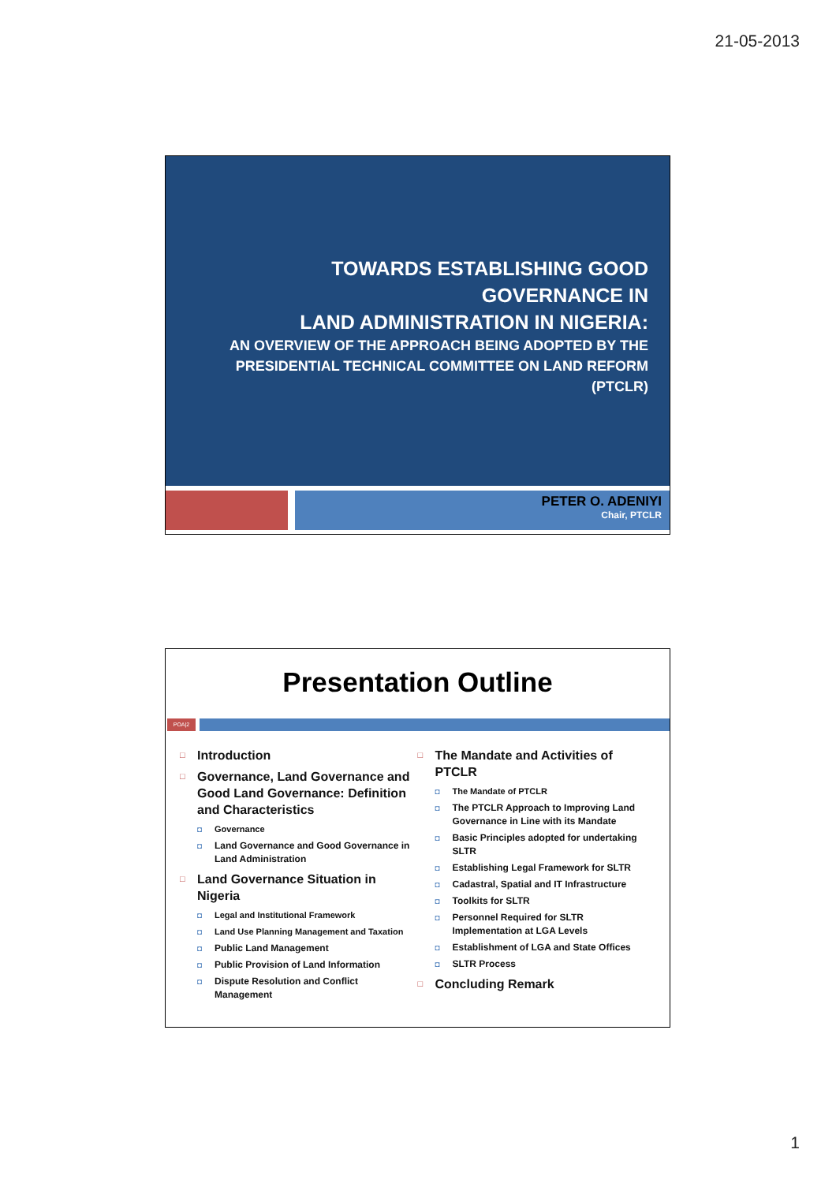21-05-2013
TOWARDS ESTABLISHING GOOD GOVERNANCE IN
LAND ADMINISTRATION IN NIGERIA:
AN OVERVIEW OF THE APPROACH BEING ADOPTED BY THE
PRESIDENTIAL TECHNICAL COMMITTEE ON LAND REFORM (PTCLR)
PETER O. ADENIYI
Chair, PTCLR
Presentation Outline
POA|2
□ Introduction
□ Governance, Land Governance and Good Land Governance: Definition and Characteristics
◘ Governance
◘ Land Governance and Good Governance in Land Administration
□ Land Governance Situation in Nigeria
◘ Legal and Institutional Framework
◘ Land Use Planning Management and Taxation
◘ Public Land Management
◘ Public Provision of Land Information
◘ Dispute Resolution and Conflict Management
□ The Mandate and Activities of PTCLR
◘ The Mandate of PTCLR
◘ The PTCLR Approach to Improving Land Governance in Line with its Mandate
◘ Basic Principles adopted for undertaking SLTR
◘ Establishing Legal Framework for SLTR
◘ Cadastral, Spatial and IT Infrastructure
◘ Toolkits for SLTR
◘ Personnel Required for SLTR Implementation at LGA Levels
◘ Establishment of LGA and State Offices
◘ SLTR Process
□ Concluding Remark
1